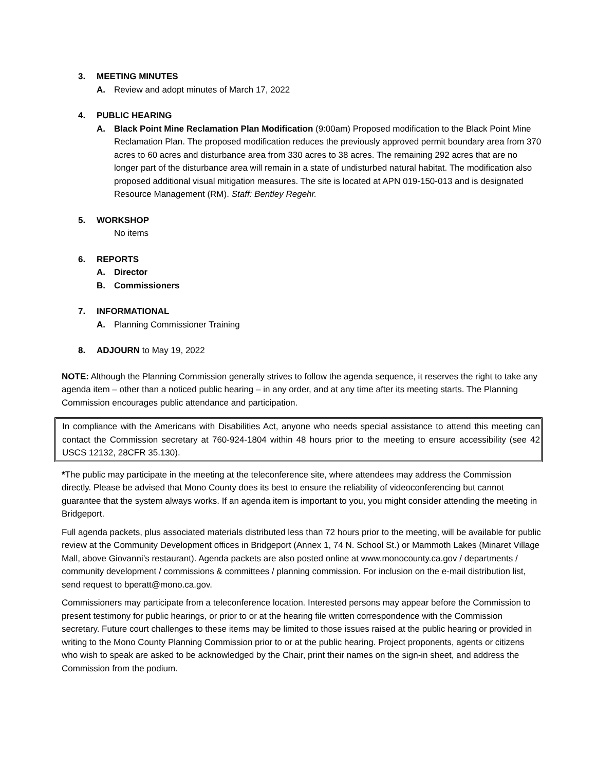3. MEETING MINUTES
A. Review and adopt minutes of March 17, 2022
4. PUBLIC HEARING
A. Black Point Mine Reclamation Plan Modification (9:00am) Proposed modification to the Black Point Mine Reclamation Plan. The proposed modification reduces the previously approved permit boundary area from 370 acres to 60 acres and disturbance area from 330 acres to 38 acres. The remaining 292 acres that are no longer part of the disturbance area will remain in a state of undisturbed natural habitat. The modification also proposed additional visual mitigation measures. The site is located at APN 019-150-013 and is designated Resource Management (RM). Staff: Bentley Regehr.
5. WORKSHOP
No items
6. REPORTS
A. Director
B. Commissioners
7. INFORMATIONAL
A. Planning Commissioner Training
8. ADJOURN to May 19, 2022
NOTE: Although the Planning Commission generally strives to follow the agenda sequence, it reserves the right to take any agenda item – other than a noticed public hearing – in any order, and at any time after its meeting starts. The Planning Commission encourages public attendance and participation.
In compliance with the Americans with Disabilities Act, anyone who needs special assistance to attend this meeting can contact the Commission secretary at 760-924-1804 within 48 hours prior to the meeting to ensure accessibility (see 42 USCS 12132, 28CFR 35.130).
*The public may participate in the meeting at the teleconference site, where attendees may address the Commission directly. Please be advised that Mono County does its best to ensure the reliability of videoconferencing but cannot guarantee that the system always works. If an agenda item is important to you, you might consider attending the meeting in Bridgeport.
Full agenda packets, plus associated materials distributed less than 72 hours prior to the meeting, will be available for public review at the Community Development offices in Bridgeport (Annex 1, 74 N. School St.) or Mammoth Lakes (Minaret Village Mall, above Giovanni’s restaurant). Agenda packets are also posted online at www.monocounty.ca.gov / departments / community development / commissions & committees / planning commission. For inclusion on the e-mail distribution list, send request to bperatt@mono.ca.gov.
Commissioners may participate from a teleconference location. Interested persons may appear before the Commission to present testimony for public hearings, or prior to or at the hearing file written correspondence with the Commission secretary. Future court challenges to these items may be limited to those issues raised at the public hearing or provided in writing to the Mono County Planning Commission prior to or at the public hearing. Project proponents, agents or citizens who wish to speak are asked to be acknowledged by the Chair, print their names on the sign-in sheet, and address the Commission from the podium.